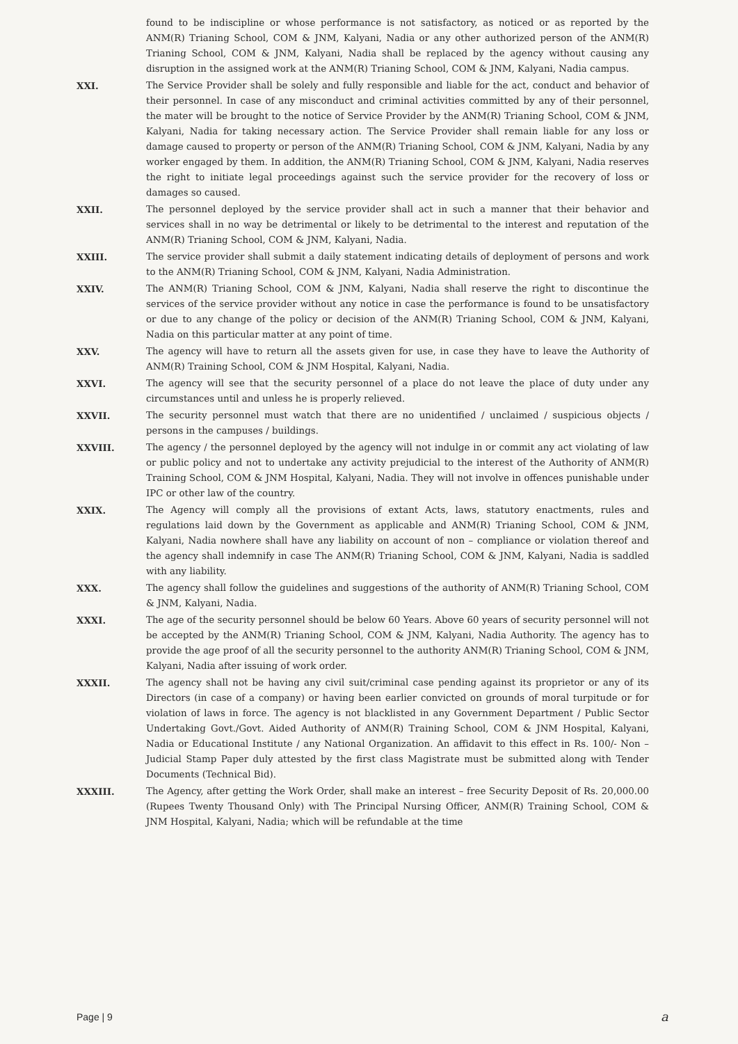found to be indiscipline or whose performance is not satisfactory, as noticed or as reported by the ANM(R) Trianing School, COM & JNM, Kalyani, Nadia or any other authorized person of the ANM(R) Trianing School, COM & JNM, Kalyani, Nadia shall be replaced by the agency without causing any disruption in the assigned work at the ANM(R) Trianing School, COM & JNM, Kalyani, Nadia campus.
XXI. The Service Provider shall be solely and fully responsible and liable for the act, conduct and behavior of their personnel. In case of any misconduct and criminal activities committed by any of their personnel, the mater will be brought to the notice of Service Provider by the ANM(R) Trianing School, COM & JNM, Kalyani, Nadia for taking necessary action. The Service Provider shall remain liable for any loss or damage caused to property or person of the ANM(R) Trianing School, COM & JNM, Kalyani, Nadia by any worker engaged by them. In addition, the ANM(R) Trianing School, COM & JNM, Kalyani, Nadia reserves the right to initiate legal proceedings against such the service provider for the recovery of loss or damages so caused.
XXII. The personnel deployed by the service provider shall act in such a manner that their behavior and services shall in no way be detrimental or likely to be detrimental to the interest and reputation of the ANM(R) Trianing School, COM & JNM, Kalyani, Nadia.
XXIII. The service provider shall submit a daily statement indicating details of deployment of persons and work to the ANM(R) Trianing School, COM & JNM, Kalyani, Nadia Administration.
XXIV. The ANM(R) Trianing School, COM & JNM, Kalyani, Nadia shall reserve the right to discontinue the services of the service provider without any notice in case the performance is found to be unsatisfactory or due to any change of the policy or decision of the ANM(R) Trianing School, COM & JNM, Kalyani, Nadia on this particular matter at any point of time.
XXV. The agency will have to return all the assets given for use, in case they have to leave the Authority of ANM(R) Training School, COM & JNM Hospital, Kalyani, Nadia.
XXVI. The agency will see that the security personnel of a place do not leave the place of duty under any circumstances until and unless he is properly relieved.
XXVII. The security personnel must watch that there are no unidentified / unclaimed / suspicious objects / persons in the campuses / buildings.
XXVIII. The agency / the personnel deployed by the agency will not indulge in or commit any act violating of law or public policy and not to undertake any activity prejudicial to the interest of the Authority of ANM(R) Training School, COM & JNM Hospital, Kalyani, Nadia. They will not involve in offences punishable under IPC or other law of the country.
XXIX. The Agency will comply all the provisions of extant Acts, laws, statutory enactments, rules and regulations laid down by the Government as applicable and ANM(R) Trianing School, COM & JNM, Kalyani, Nadia nowhere shall have any liability on account of non – compliance or violation thereof and the agency shall indemnify in case The ANM(R) Trianing School, COM & JNM, Kalyani, Nadia is saddled with any liability.
XXX. The agency shall follow the guidelines and suggestions of the authority of ANM(R) Trianing School, COM & JNM, Kalyani, Nadia.
XXXI. The age of the security personnel should be below 60 Years. Above 60 years of security personnel will not be accepted by the ANM(R) Trianing School, COM & JNM, Kalyani, Nadia Authority. The agency has to provide the age proof of all the security personnel to the authority ANM(R) Trianing School, COM & JNM, Kalyani, Nadia after issuing of work order.
XXXII. The agency shall not be having any civil suit/criminal case pending against its proprietor or any of its Directors (in case of a company) or having been earlier convicted on grounds of moral turpitude or for violation of laws in force. The agency is not blacklisted in any Government Department / Public Sector Undertaking Govt./Govt. Aided Authority of ANM(R) Training School, COM & JNM Hospital, Kalyani, Nadia or Educational Institute / any National Organization. An affidavit to this effect in Rs. 100/- Non – Judicial Stamp Paper duly attested by the first class Magistrate must be submitted along with Tender Documents (Technical Bid).
XXXIII. The Agency, after getting the Work Order, shall make an interest – free Security Deposit of Rs. 20,000.00 (Rupees Twenty Thousand Only) with The Principal Nursing Officer, ANM(R) Training School, COM & JNM Hospital, Kalyani, Nadia; which will be refundable at the time
Page | 9 a